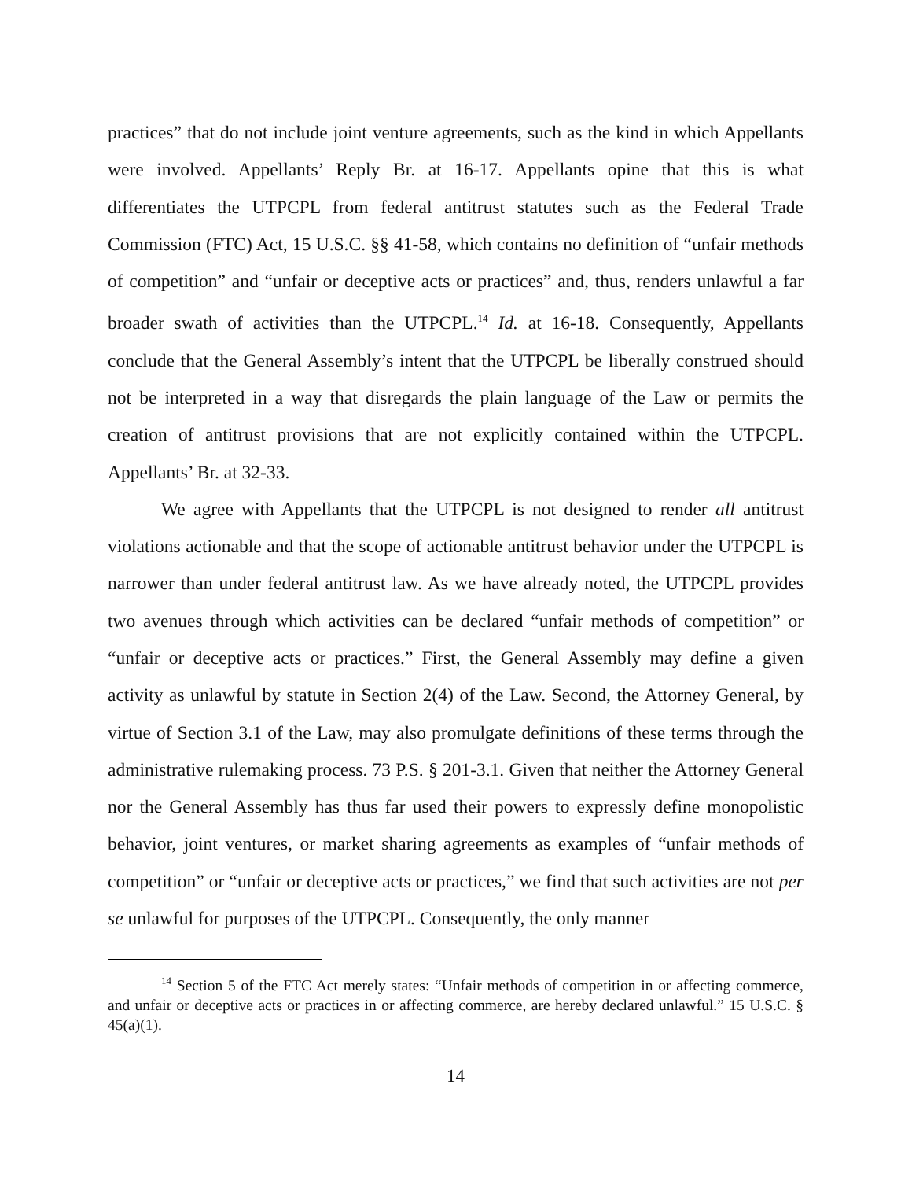practices” that do not include joint venture agreements, such as the kind in which Appellants were involved. Appellants’ Reply Br. at 16-17. Appellants opine that this is what differentiates the UTPCPL from federal antitrust statutes such as the Federal Trade Commission (FTC) Act, 15 U.S.C. §§ 41-58, which contains no definition of “unfair methods of competition” and “unfair or deceptive acts or practices” and, thus, renders unlawful a far broader swath of activities than the UTPCPL.<sup>14</sup> Id. at 16-18. Consequently, Appellants conclude that the General Assembly’s intent that the UTPCPL be liberally construed should not be interpreted in a way that disregards the plain language of the Law or permits the creation of antitrust provisions that are not explicitly contained within the UTPCPL. Appellants’ Br. at 32-33.
We agree with Appellants that the UTPCPL is not designed to render all antitrust violations actionable and that the scope of actionable antitrust behavior under the UTPCPL is narrower than under federal antitrust law. As we have already noted, the UTPCPL provides two avenues through which activities can be declared “unfair methods of competition” or “unfair or deceptive acts or practices.” First, the General Assembly may define a given activity as unlawful by statute in Section 2(4) of the Law. Second, the Attorney General, by virtue of Section 3.1 of the Law, may also promulgate definitions of these terms through the administrative rulemaking process. 73 P.S. § 201-3.1. Given that neither the Attorney General nor the General Assembly has thus far used their powers to expressly define monopolistic behavior, joint ventures, or market sharing agreements as examples of “unfair methods of competition” or “unfair or deceptive acts or practices,” we find that such activities are not per se unlawful for purposes of the UTPCPL. Consequently, the only manner
<sup>14</sup> Section 5 of the FTC Act merely states: “Unfair methods of competition in or affecting commerce, and unfair or deceptive acts or practices in or affecting commerce, are hereby declared unlawful.” 15 U.S.C. § 45(a)(1).
14